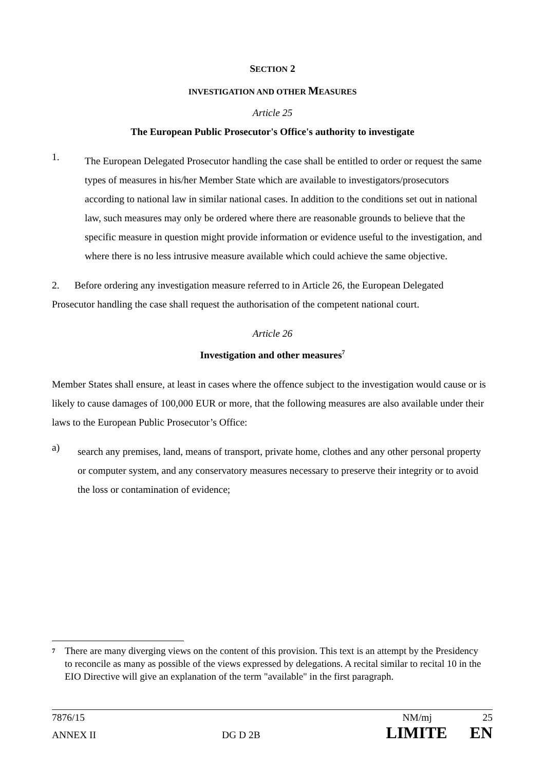SECTION 2
INVESTIGATION AND OTHER MEASURES
Article 25
The European Public Prosecutor's Office's authority to investigate
1.
The European Delegated Prosecutor handling the case shall be entitled to order or request the same types of measures in his/her Member State which are available to investigators/prosecutors according to national law in similar national cases. In addition to the conditions set out in national law, such measures may only be ordered where there are reasonable grounds to believe that the specific measure in question might provide information or evidence useful to the investigation, and where there is no less intrusive measure available which could achieve the same objective.
2. Before ordering any investigation measure referred to in Article 26, the European Delegated Prosecutor handling the case shall request the authorisation of the competent national court.
Article 26
Investigation and other measures<sup>7</sup>
Member States shall ensure, at least in cases where the offence subject to the investigation would cause or is likely to cause damages of 100,000 EUR or more, that the following measures are also available under their laws to the European Public Prosecutor’s Office:
a)
search any premises, land, means of transport, private home, clothes and any other personal property or computer system, and any conservatory measures necessary to preserve their integrity or to avoid the loss or contamination of evidence;
7 There are many diverging views on the content of this provision. This text is an attempt by the Presidency to reconcile as many as possible of the views expressed by delegations. A recital similar to recital 10 in the EIO Directive will give an explanation of the term "available" in the first paragraph.
7876/15 NM/mj 25
ANNEX II DG D 2B LIMITE EN